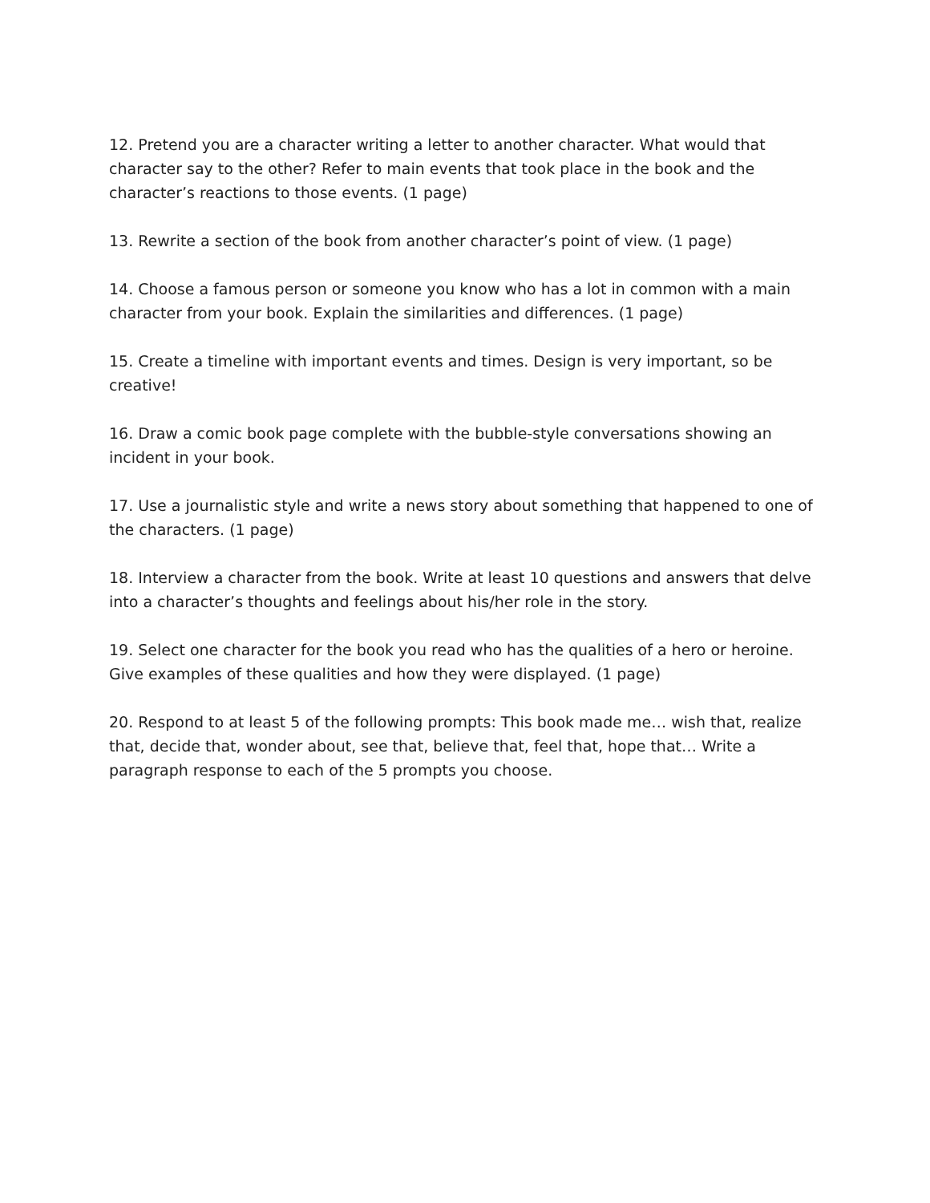12. Pretend you are a character writing a letter to another character. What would that character say to the other? Refer to main events that took place in the book and the character’s reactions to those events. (1 page)
13. Rewrite a section of the book from another character’s point of view. (1 page)
14. Choose a famous person or someone you know who has a lot in common with a main character from your book. Explain the similarities and differences. (1 page)
15. Create a timeline with important events and times. Design is very important, so be creative!
16. Draw a comic book page complete with the bubble-style conversations showing an incident in your book.
17. Use a journalistic style and write a news story about something that happened to one of the characters. (1 page)
18. Interview a character from the book. Write at least 10 questions and answers that delve into a character’s thoughts and feelings about his/her role in the story.
19. Select one character for the book you read who has the qualities of a hero or heroine. Give examples of these qualities and how they were displayed. (1 page)
20. Respond to at least 5 of the following prompts: This book made me… wish that, realize that, decide that, wonder about, see that, believe that, feel that, hope that… Write a paragraph response to each of the 5 prompts you choose.